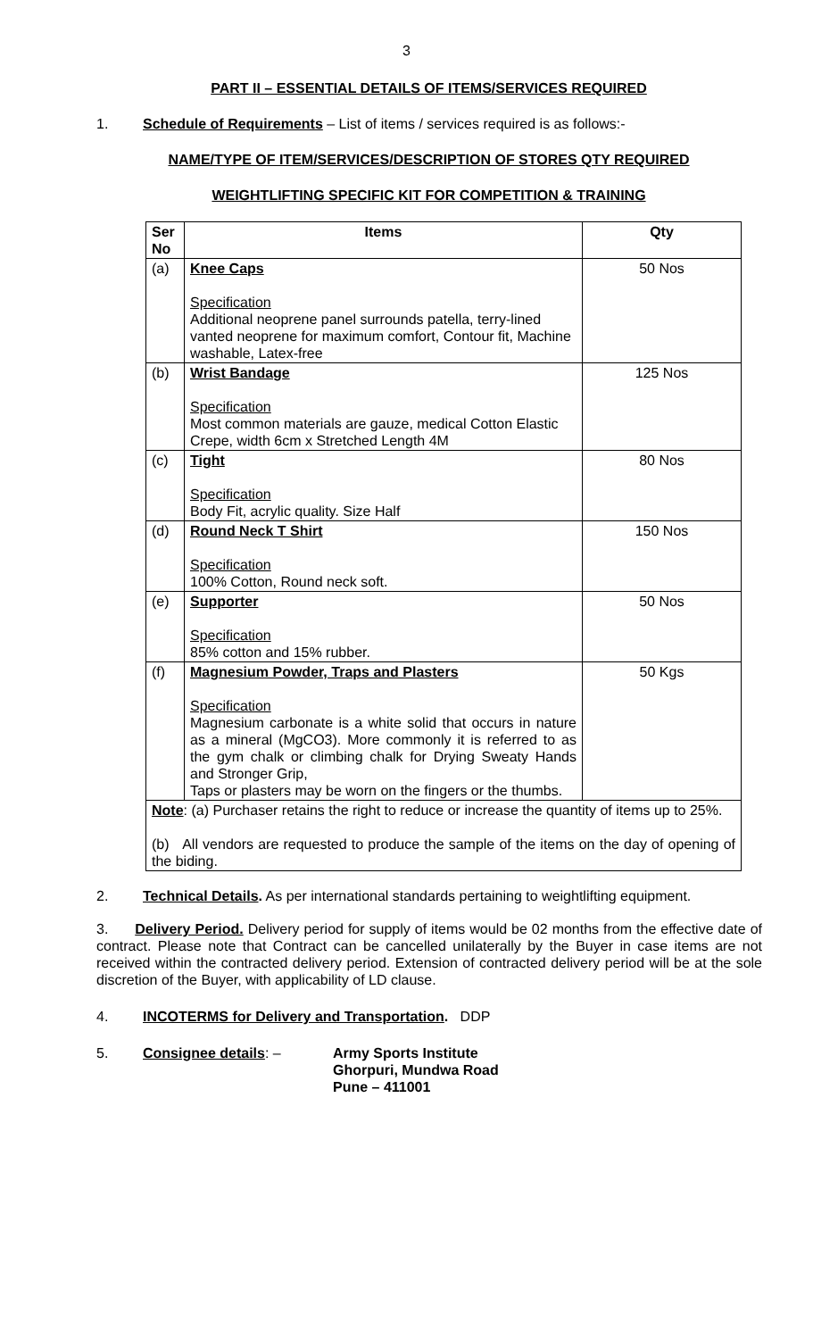3
PART II – ESSENTIAL DETAILS OF ITEMS/SERVICES REQUIRED
1. Schedule of Requirements – List of items / services required is as follows:-
NAME/TYPE OF ITEM/SERVICES/DESCRIPTION OF STORES QTY REQUIRED
WEIGHTLIFTING SPECIFIC KIT FOR COMPETITION & TRAINING
| Ser No | Items | Qty |
| --- | --- | --- |
| (a) | Knee Caps Specification Additional neoprene panel surrounds patella, terry-lined vanted neoprene for maximum comfort, Contour fit, Machine washable, Latex-free | 50 Nos |
| (b) | Wrist Bandage Specification Most common materials are gauze, medical Cotton Elastic Crepe, width 6cm x Stretched Length 4M | 125 Nos |
| (c) | Tight Specification Body Fit, acrylic quality. Size Half | 80 Nos |
| (d) | Round Neck T Shirt Specification 100% Cotton, Round neck soft. | 150 Nos |
| (e) | Supporter Specification 85% cotton and 15% rubber. | 50 Nos |
| (f) | Magnesium Powder, Traps and Plasters Specification Magnesium carbonate is a white solid that occurs in nature as a mineral (MgCO3). More commonly it is referred to as the gym chalk or climbing chalk for Drying Sweaty Hands and Stronger Grip, Taps or plasters may be worn on the fingers or the thumbs. | 50 Kgs |
| Note : (a) Purchaser retains the right to reduce or increase the quantity of items up to 25%. (b) All vendors are requested to produce the sample of the items on the day of opening of the biding. | | |
2. Technical Details. As per international standards pertaining to weightlifting equipment.
3. Delivery Period. Delivery period for supply of items would be 02 months from the effective date of contract. Please note that Contract can be cancelled unilaterally by the Buyer in case items are not received within the contracted delivery period. Extension of contracted delivery period will be at the sole discretion of the Buyer, with applicability of LD clause.
4. INCOTERMS for Delivery and Transportation. DDP
5. Consignee details: – Army Sports Institute
Ghorpuri, Mundwa Road
Pune – 411001